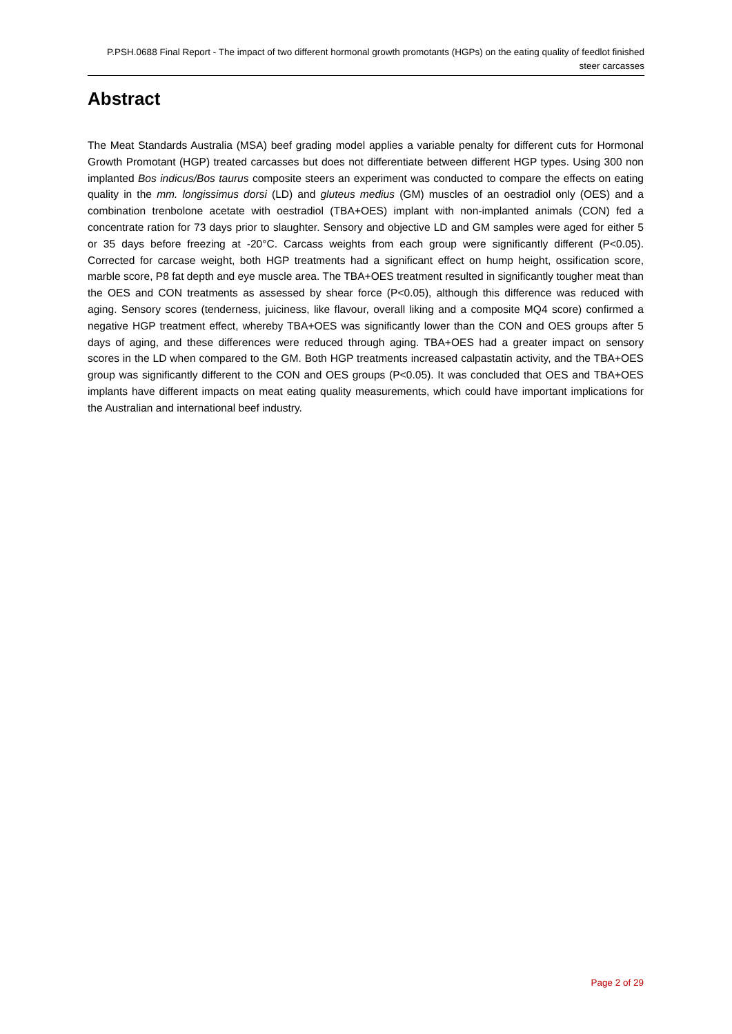P.PSH.0688 Final Report - The impact of two different hormonal growth promotants (HGPs) on the eating quality of feedlot finished steer carcasses
Abstract
The Meat Standards Australia (MSA) beef grading model applies a variable penalty for different cuts for Hormonal Growth Promotant (HGP) treated carcasses but does not differentiate between different HGP types. Using 300 non implanted Bos indicus/Bos taurus composite steers an experiment was conducted to compare the effects on eating quality in the mm. longissimus dorsi (LD) and gluteus medius (GM) muscles of an oestradiol only (OES) and a combination trenbolone acetate with oestradiol (TBA+OES) implant with non-implanted animals (CON) fed a concentrate ration for 73 days prior to slaughter. Sensory and objective LD and GM samples were aged for either 5 or 35 days before freezing at -20°C. Carcass weights from each group were significantly different (P<0.05). Corrected for carcase weight, both HGP treatments had a significant effect on hump height, ossification score, marble score, P8 fat depth and eye muscle area. The TBA+OES treatment resulted in significantly tougher meat than the OES and CON treatments as assessed by shear force (P<0.05), although this difference was reduced with aging. Sensory scores (tenderness, juiciness, like flavour, overall liking and a composite MQ4 score) confirmed a negative HGP treatment effect, whereby TBA+OES was significantly lower than the CON and OES groups after 5 days of aging, and these differences were reduced through aging. TBA+OES had a greater impact on sensory scores in the LD when compared to the GM. Both HGP treatments increased calpastatin activity, and the TBA+OES group was significantly different to the CON and OES groups (P<0.05). It was concluded that OES and TBA+OES implants have different impacts on meat eating quality measurements, which could have important implications for the Australian and international beef industry.
Page 2 of 29